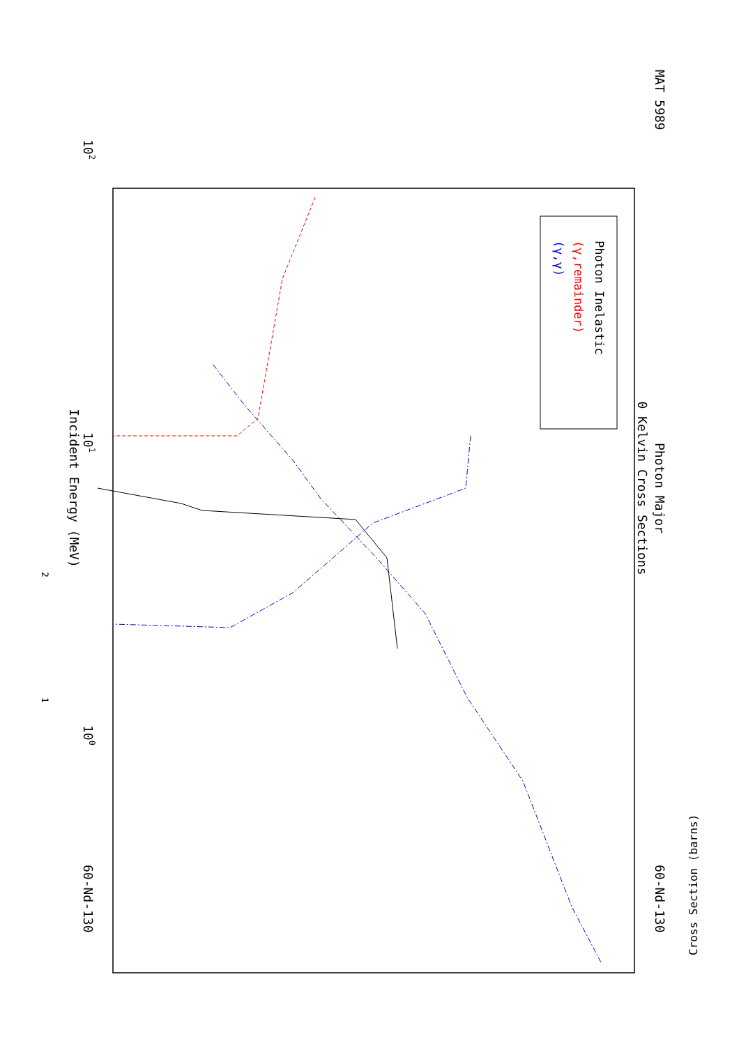MAT 5989
Photon Major
0 Kelvin Cross Sections
60-Nd-130
60-Nd-130
Incident Energy (MeV)
1
2
100
101
102
Cross Section (barns)
Photon Inelastic
(γ,remainder)
(γ,γ)